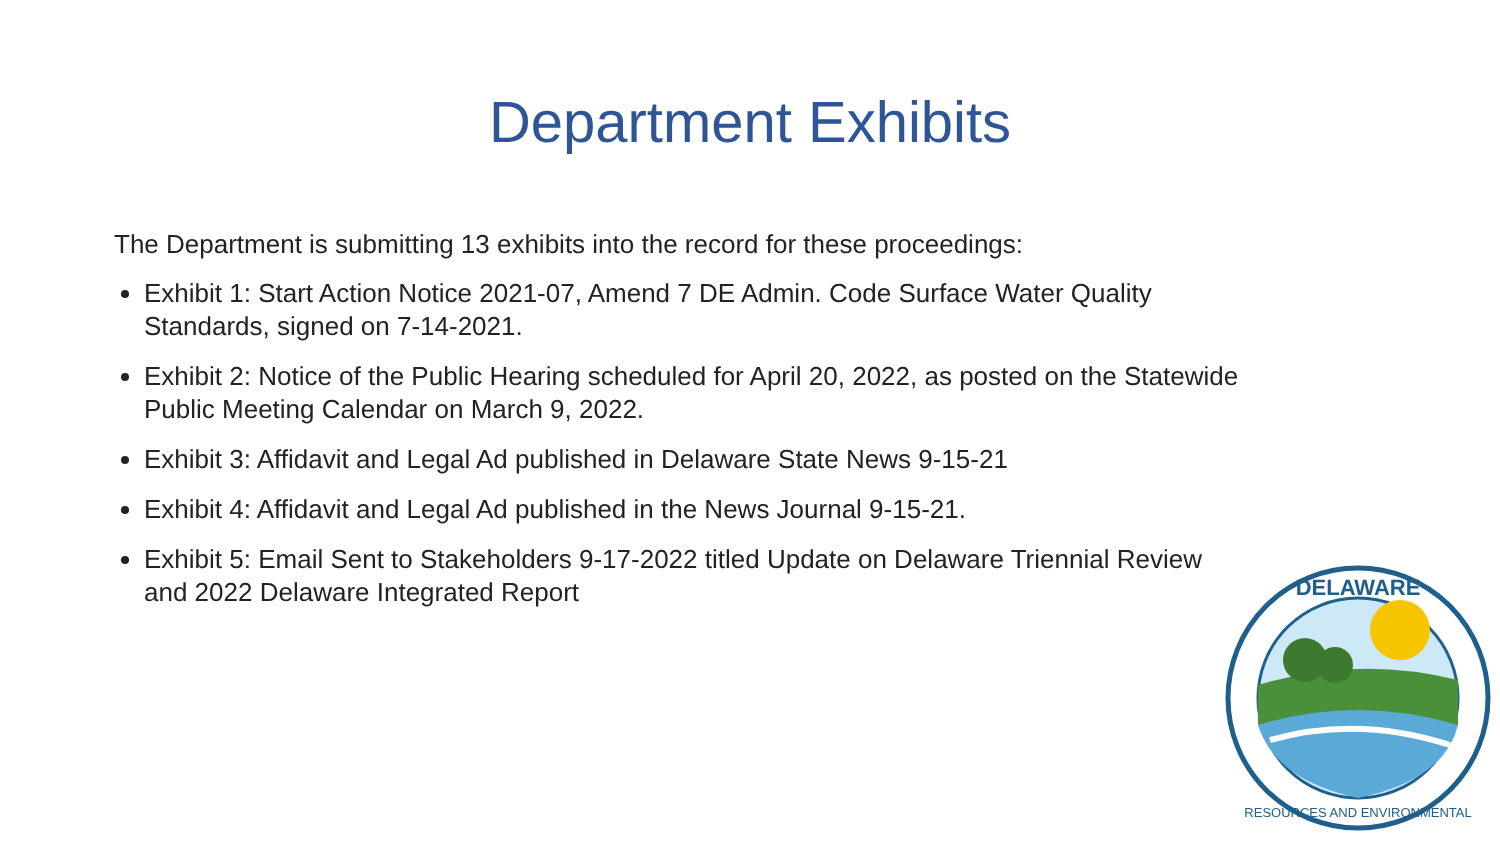Department Exhibits
The Department is submitting 13 exhibits into the record for these proceedings:
Exhibit 1: Start Action Notice 2021-07, Amend 7 DE Admin. Code Surface Water Quality Standards, signed on 7-14-2021.
Exhibit 2: Notice of the Public Hearing scheduled for April 20, 2022, as posted on the Statewide Public Meeting Calendar on March 9, 2022.
Exhibit 3: Affidavit and Legal Ad published in Delaware State News 9-15-21
Exhibit 4: Affidavit and Legal Ad published in the News Journal 9-15-21.
Exhibit 5: Email Sent to Stakeholders 9-17-2022 titled Update on Delaware Triennial Review and 2022 Delaware Integrated Report
DELAWARE
RESOURCES AND ENVIRONMENTAL